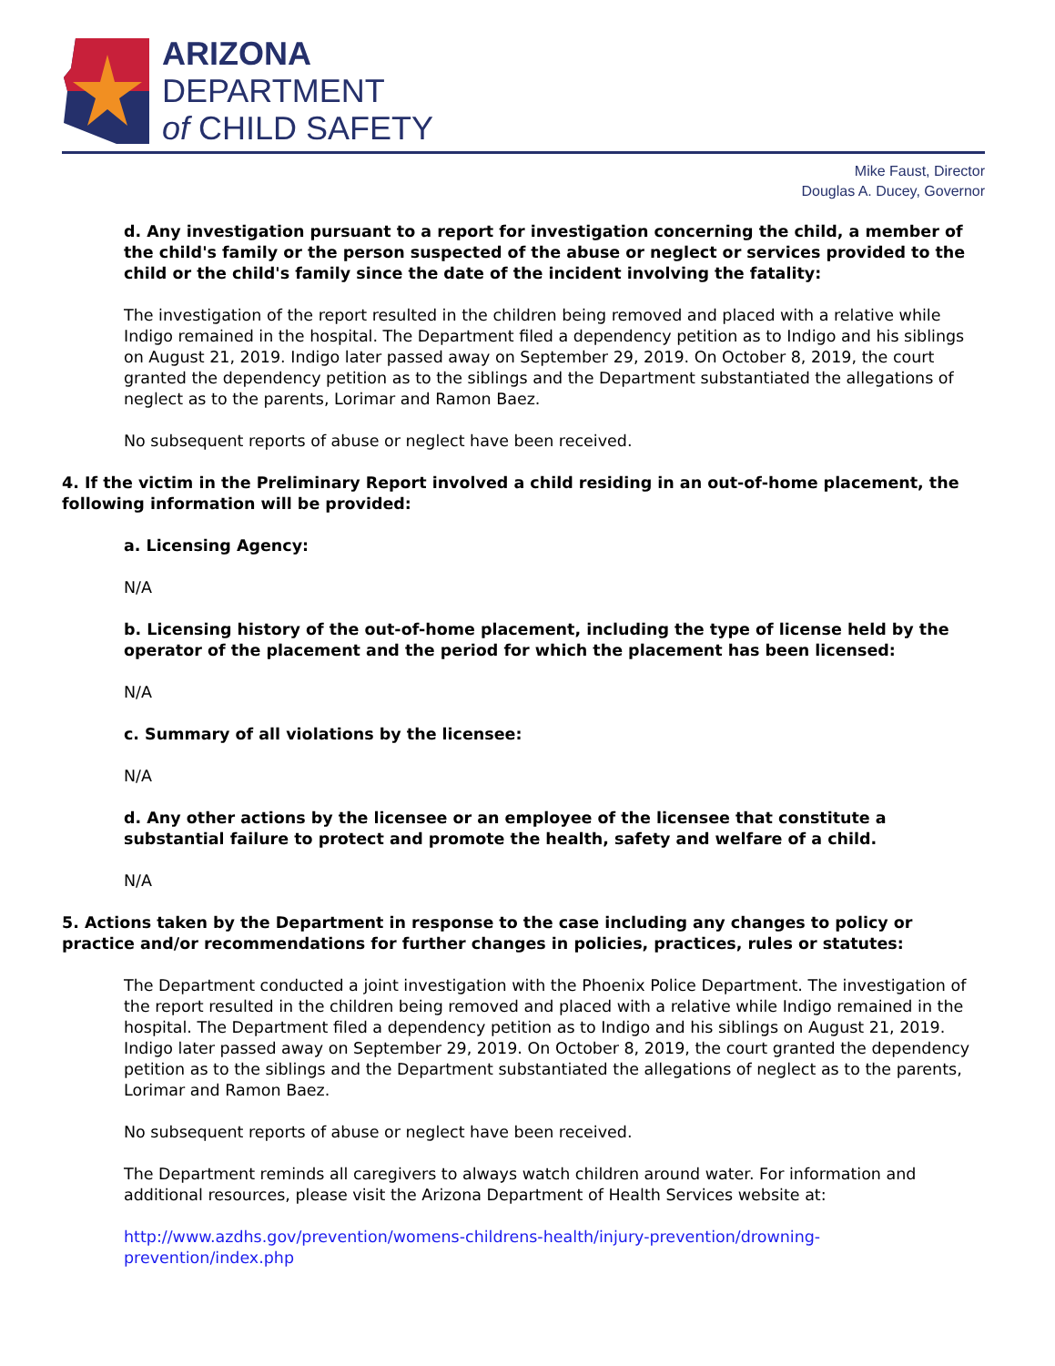ARIZONA
DEPARTMENT
of CHILD SAFETY
Mike Faust, Director
Douglas A. Ducey, Governor
d. Any investigation pursuant to a report for investigation concerning the child, a member of the child's family or the person suspected of the abuse or neglect or services provided to the child or the child's family since the date of the incident involving the fatality:
The investigation of the report resulted in the children being removed and placed with a relative while Indigo remained in the hospital. The Department filed a dependency petition as to Indigo and his siblings on August 21, 2019. Indigo later passed away on September 29, 2019. On October 8, 2019, the court granted the dependency petition as to the siblings and the Department substantiated the allegations of neglect as to the parents, Lorimar and Ramon Baez.
No subsequent reports of abuse or neglect have been received.
4. If the victim in the Preliminary Report involved a child residing in an out-of-home placement, the following information will be provided:
a. Licensing Agency:
N/A
b. Licensing history of the out-of-home placement, including the type of license held by the operator of the placement and the period for which the placement has been licensed:
N/A
c. Summary of all violations by the licensee:
N/A
d. Any other actions by the licensee or an employee of the licensee that constitute a substantial failure to protect and promote the health, safety and welfare of a child.
N/A
5. Actions taken by the Department in response to the case including any changes to policy or practice and/or recommendations for further changes in policies, practices, rules or statutes:
The Department conducted a joint investigation with the Phoenix Police Department. The investigation of the report resulted in the children being removed and placed with a relative while Indigo remained in the hospital. The Department filed a dependency petition as to Indigo and his siblings on August 21, 2019. Indigo later passed away on September 29, 2019. On October 8, 2019, the court granted the dependency petition as to the siblings and the Department substantiated the allegations of neglect as to the parents, Lorimar and Ramon Baez.
No subsequent reports of abuse or neglect have been received.
The Department reminds all caregivers to always watch children around water. For information and additional resources, please visit the Arizona Department of Health Services website at:
http://www.azdhs.gov/prevention/womens-childrens-health/injury-prevention/drowning-prevention/index.php